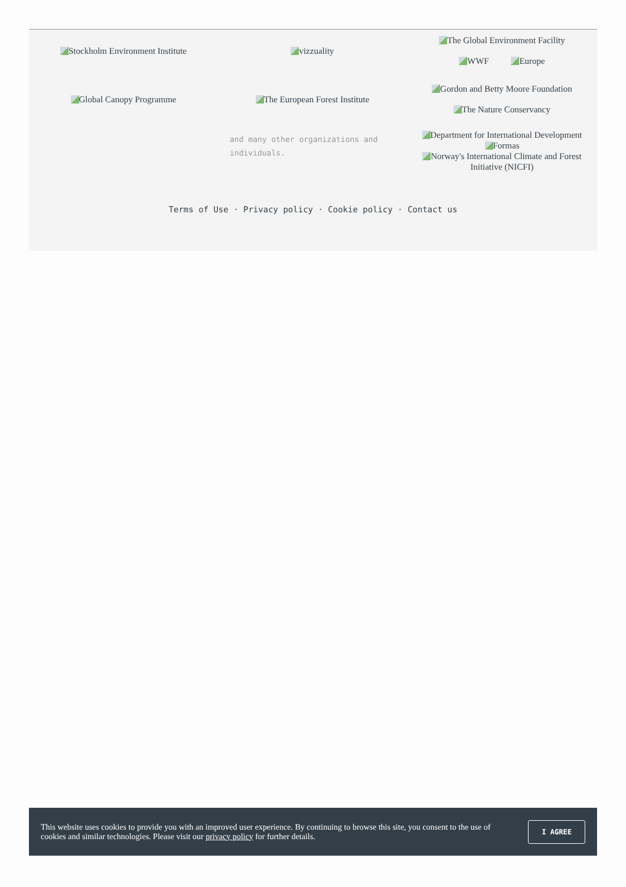Stockholm Environment Institute
vizzuality
The Global Environment Facility
WWF Europe
Global Canopy Programme
The European Forest Institute
Gordon and Betty Moore Foundation
The Nature Conservancy
and many other organizations and individuals.
Department for International Development
Formas
Norway's International Climate and Forest Initiative (NICFI)
Terms of Use · Privacy policy · Cookie policy · Contact us
This website uses cookies to provide you with an improved user experience. By continuing to browse this site, you consent to the use of cookies and similar technologies. Please visit our privacy policy for further details.
I AGREE